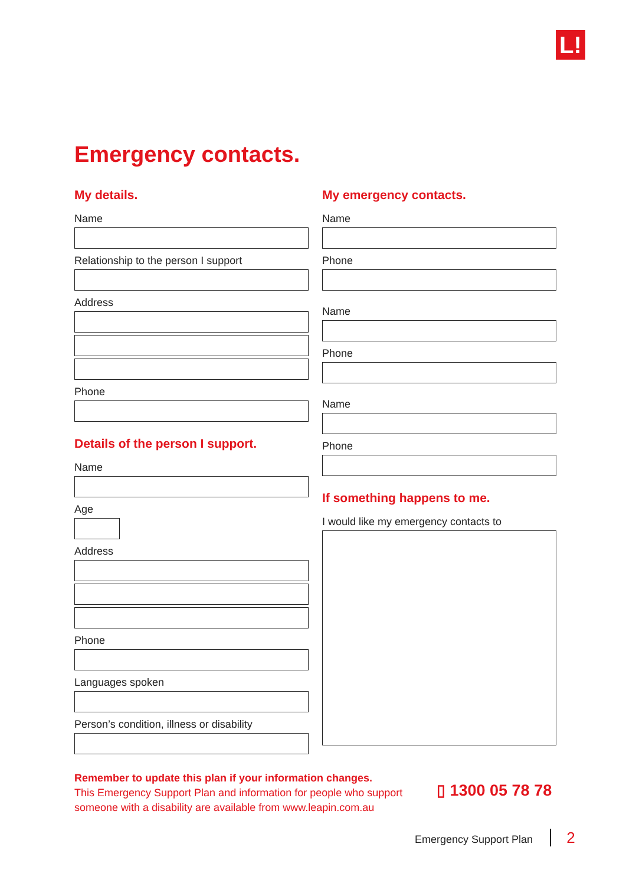L!
Emergency contacts.
My details.
Name
Relationship to the person I support
Address
Phone
Details of the person I support.
Name
Age
Address
Phone
Languages spoken
Person’s condition, illness or disability
My emergency contacts.
Name
Phone
Name
Phone
Name
Phone
If something happens to me.
I would like my emergency contacts to
Remember to update this plan if your information changes.
This Emergency Support Plan and information for people who support someone with a disability are available from www.leapin.com.au
▯ 1300 05 78 78
Emergency Support Plan 2